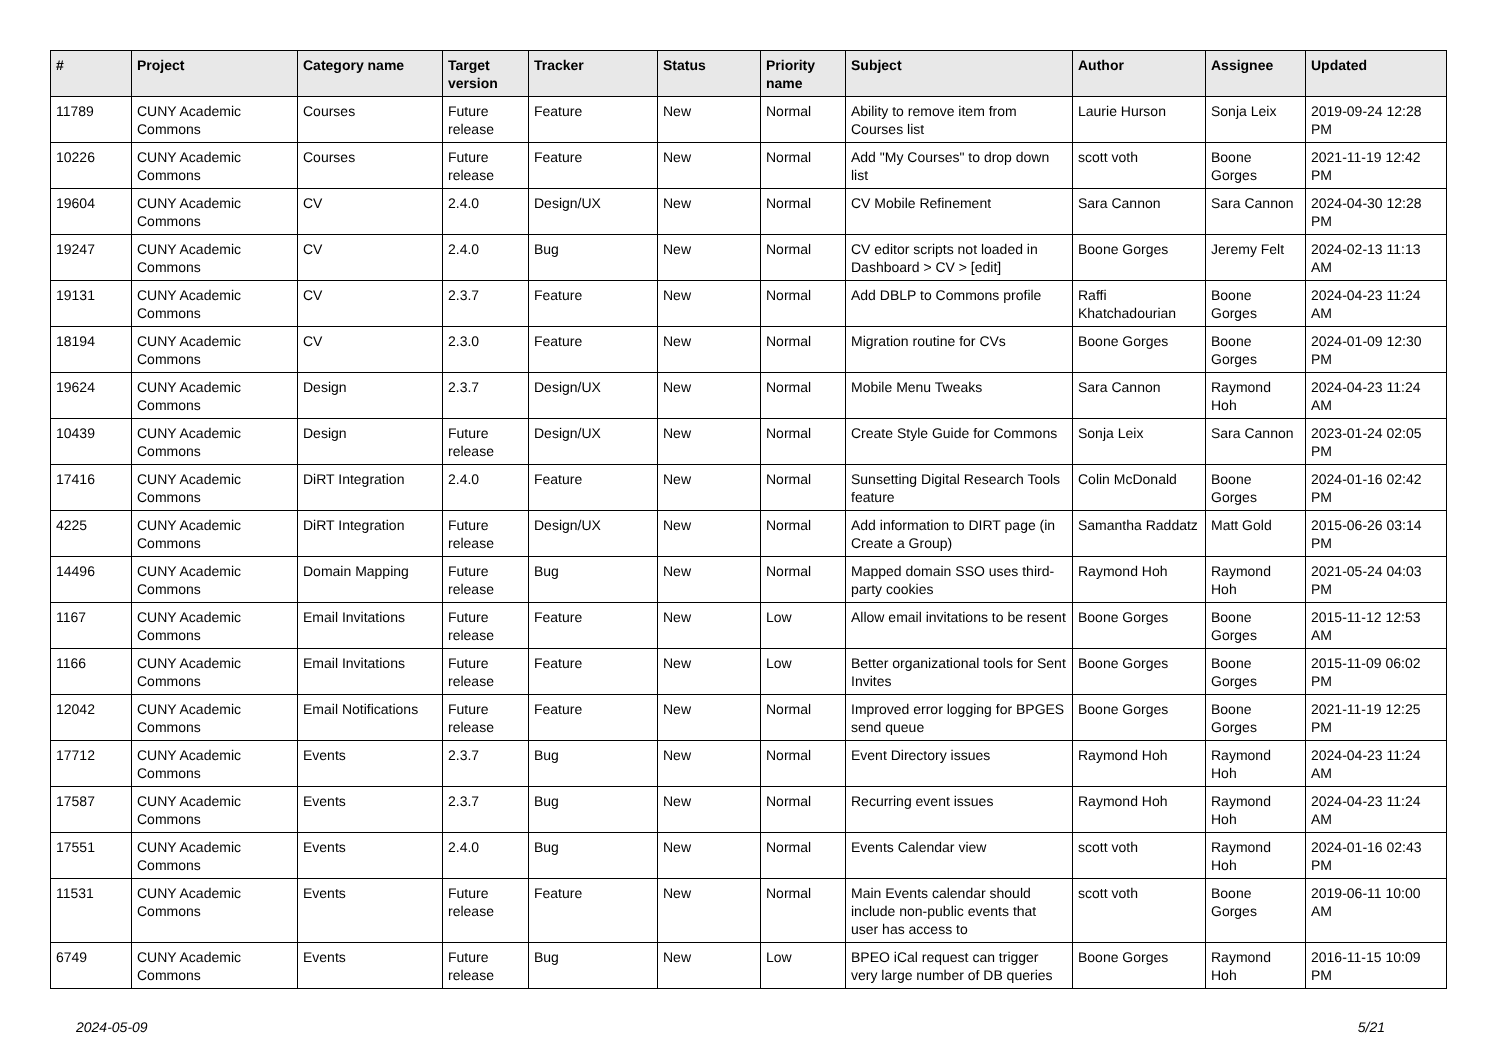| # | Project | Category name | Target version | Tracker | Status | Priority name | Subject | Author | Assignee | Updated |
| --- | --- | --- | --- | --- | --- | --- | --- | --- | --- | --- |
| 11789 | CUNY Academic Commons | Courses | Future release | Feature | New | Normal | Ability to remove item from Courses list | Laurie Hurson | Sonja Leix | 2019-09-24 12:28 PM |
| 10226 | CUNY Academic Commons | Courses | Future release | Feature | New | Normal | Add "My Courses" to drop down list | scott voth | Boone Gorges | 2021-11-19 12:42 PM |
| 19604 | CUNY Academic Commons | CV | 2.4.0 | Design/UX | New | Normal | CV Mobile Refinement | Sara Cannon | Sara Cannon | 2024-04-30 12:28 PM |
| 19247 | CUNY Academic Commons | CV | 2.4.0 | Bug | New | Normal | CV editor scripts not loaded in Dashboard > CV > [edit] | Boone Gorges | Jeremy Felt | 2024-02-13 11:13 AM |
| 19131 | CUNY Academic Commons | CV | 2.3.7 | Feature | New | Normal | Add DBLP to Commons profile | Raffi Khatchadourian | Boone Gorges | 2024-04-23 11:24 AM |
| 18194 | CUNY Academic Commons | CV | 2.3.0 | Feature | New | Normal | Migration routine for CVs | Boone Gorges | Boone Gorges | 2024-01-09 12:30 PM |
| 19624 | CUNY Academic Commons | Design | 2.3.7 | Design/UX | New | Normal | Mobile Menu Tweaks | Sara Cannon | Raymond Hoh | 2024-04-23 11:24 AM |
| 10439 | CUNY Academic Commons | Design | Future release | Design/UX | New | Normal | Create Style Guide for Commons | Sonja Leix | Sara Cannon | 2023-01-24 02:05 PM |
| 17416 | CUNY Academic Commons | DiRT Integration | 2.4.0 | Feature | New | Normal | Sunsetting Digital Research Tools feature | Colin McDonald | Boone Gorges | 2024-01-16 02:42 PM |
| 4225 | CUNY Academic Commons | DiRT Integration | Future release | Design/UX | New | Normal | Add information to DIRT page (in Create a Group) | Samantha Raddatz | Matt Gold | 2015-06-26 03:14 PM |
| 14496 | CUNY Academic Commons | Domain Mapping | Future release | Bug | New | Normal | Mapped domain SSO uses third-party cookies | Raymond Hoh | Raymond Hoh | 2021-05-24 04:03 PM |
| 1167 | CUNY Academic Commons | Email Invitations | Future release | Feature | New | Low | Allow email invitations to be resent | Boone Gorges | Boone Gorges | 2015-11-12 12:53 AM |
| 1166 | CUNY Academic Commons | Email Invitations | Future release | Feature | New | Low | Better organizational tools for Sent Invites | Boone Gorges | Boone Gorges | 2015-11-09 06:02 PM |
| 12042 | CUNY Academic Commons | Email Notifications | Future release | Feature | New | Normal | Improved error logging for BPGES send queue | Boone Gorges | Boone Gorges | 2021-11-19 12:25 PM |
| 17712 | CUNY Academic Commons | Events | 2.3.7 | Bug | New | Normal | Event Directory issues | Raymond Hoh | Raymond Hoh | 2024-04-23 11:24 AM |
| 17587 | CUNY Academic Commons | Events | 2.3.7 | Bug | New | Normal | Recurring event issues | Raymond Hoh | Raymond Hoh | 2024-04-23 11:24 AM |
| 17551 | CUNY Academic Commons | Events | 2.4.0 | Bug | New | Normal | Events Calendar view | scott voth | Raymond Hoh | 2024-01-16 02:43 PM |
| 11531 | CUNY Academic Commons | Events | Future release | Feature | New | Normal | Main Events calendar should include non-public events that user has access to | scott voth | Boone Gorges | 2019-06-11 10:00 AM |
| 6749 | CUNY Academic Commons | Events | Future release | Bug | New | Low | BPEO iCal request can trigger very large number of DB queries | Boone Gorges | Raymond Hoh | 2016-11-15 10:09 PM |
2024-05-09 5/21